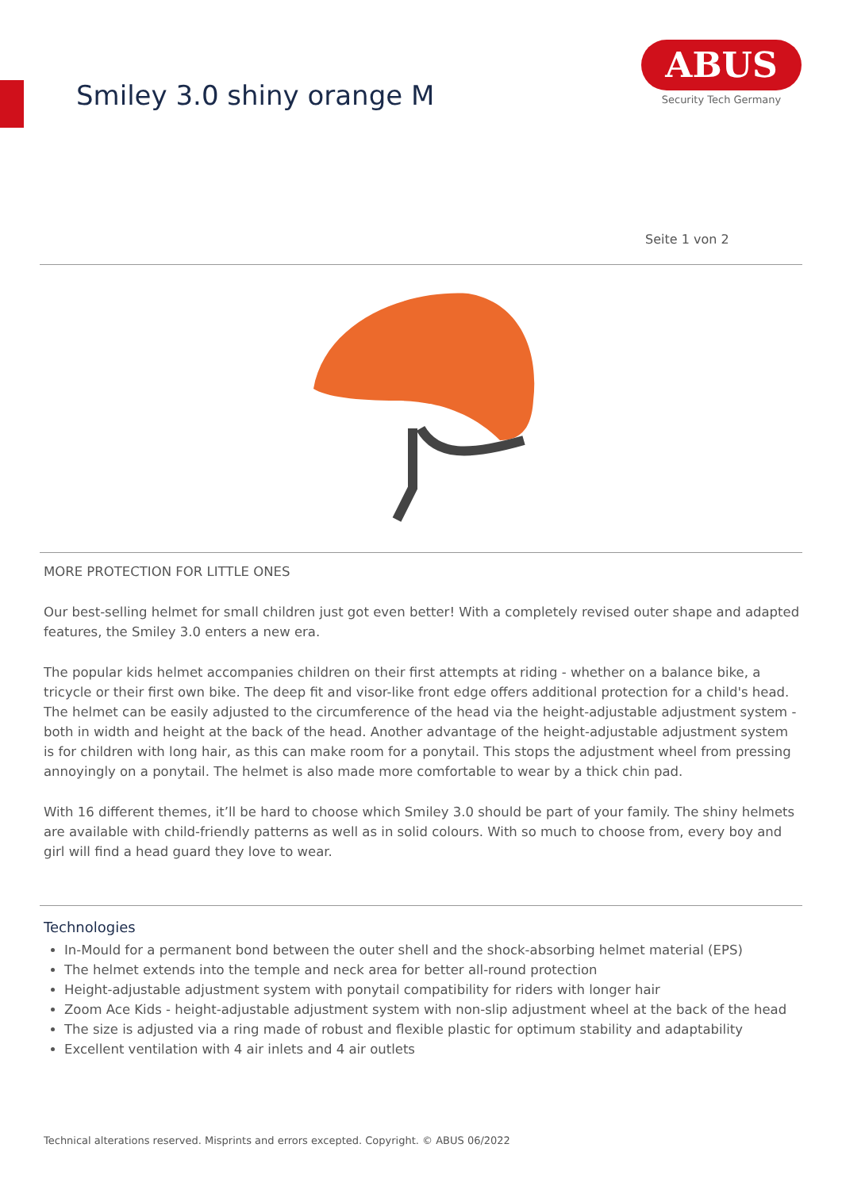Smiley 3.0 shiny orange M
ABUS
Security Tech Germany
Seite 1 von 2
MORE PROTECTION FOR LITTLE ONES
Our best-selling helmet for small children just got even better! With a completely revised outer shape and adapted features, the Smiley 3.0 enters a new era.
The popular kids helmet accompanies children on their first attempts at riding - whether on a balance bike, a tricycle or their first own bike. The deep fit and visor-like front edge offers additional protection for a child's head. The helmet can be easily adjusted to the circumference of the head via the height-adjustable adjustment system - both in width and height at the back of the head. Another advantage of the height-adjustable adjustment system is for children with long hair, as this can make room for a ponytail. This stops the adjustment wheel from pressing annoyingly on a ponytail. The helmet is also made more comfortable to wear by a thick chin pad.
With 16 different themes, it’ll be hard to choose which Smiley 3.0 should be part of your family. The shiny helmets are available with child-friendly patterns as well as in solid colours. With so much to choose from, every boy and girl will find a head guard they love to wear.
Technologies
In-Mould for a permanent bond between the outer shell and the shock-absorbing helmet material (EPS)
The helmet extends into the temple and neck area for better all-round protection
Height-adjustable adjustment system with ponytail compatibility for riders with longer hair
Zoom Ace Kids - height-adjustable adjustment system with non-slip adjustment wheel at the back of the head
The size is adjusted via a ring made of robust and flexible plastic for optimum stability and adaptability
Excellent ventilation with 4 air inlets and 4 air outlets
Technical alterations reserved. Misprints and errors excepted. Copyright. © ABUS 06/2022